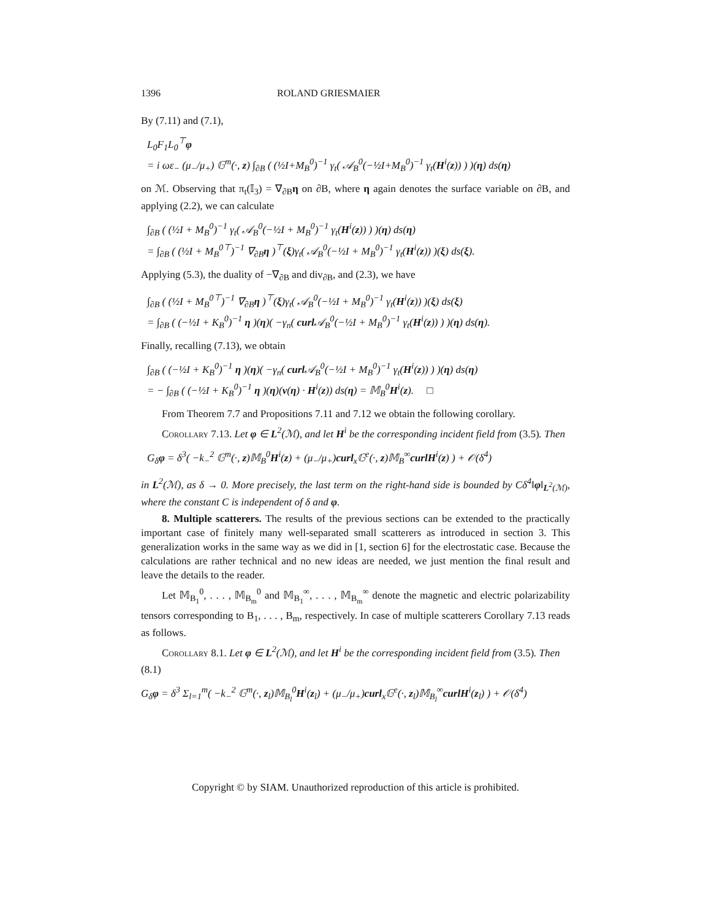1396 ROLAND GRIESMAIER
By (7.11) and (7.1),
L<sub>0</sub>F<sub>1</sub>L<sub>0</sub><sup>⊤</sup>φ
= i ωε<sub>−</sub> (μ<sub>−</sub>/μ<sub>+</sub>) 𝔾<sup>m</sup>(·, z) ∫<sub>∂B</sub> ( (½I+M<sub>B</sub><sup>0</sup>)<sup>−1</sup> γ<sub>t</sub>( 𝒜<sub>B</sub><sup>0</sup>(−½I+M<sub>B</sub><sup>0</sup>)<sup>−1</sup> γ<sub>t</sub>(H<sup>i</sup>(z)) ) )(η) ds(η)
on ℳ. Observing that π<sub>t</sub>(𝕀<sub>3</sub>) = ∇<sub>∂B</sub>η on ∂B, where η again denotes the surface variable on ∂B, and applying (2.2), we can calculate
∫<sub>∂B</sub> ( (½I + M<sub>B</sub><sup>0</sup>)<sup>−1</sup> γ<sub>t</sub>( 𝒜<sub>B</sub><sup>0</sup>(−½I + M<sub>B</sub><sup>0</sup>)<sup>−1</sup> γ<sub>t</sub>(H<sup>i</sup>(z)) ) )(η) ds(η)
= ∫<sub>∂B</sub> ( (½I + M<sub>B</sub><sup>0⊤</sup>)<sup>−1</sup> ∇<sub>∂B</sub>η )<sup>⊤</sup>(ξ)γ<sub>t</sub>( 𝒜<sub>B</sub><sup>0</sup>(−½I + M<sub>B</sub><sup>0</sup>)<sup>−1</sup> γ<sub>t</sub>(H<sup>i</sup>(z)) )(ξ) ds(ξ).
Applying (5.3), the duality of −∇<sub>∂B</sub> and div<sub>∂B</sub>, and (2.3), we have
∫<sub>∂B</sub> ( (½I + M<sub>B</sub><sup>0⊤</sup>)<sup>−1</sup> ∇<sub>∂B</sub>η )<sup>⊤</sup>(ξ)γ<sub>t</sub>( 𝒜<sub>B</sub><sup>0</sup>(−½I + M<sub>B</sub><sup>0</sup>)<sup>−1</sup> γ<sub>t</sub>(H<sup>i</sup>(z)) )(ξ) ds(ξ)
= ∫<sub>∂B</sub> ( (−½I + K<sub>B</sub><sup>0</sup>)<sup>−1</sup> η )(η)( −γ<sub>n</sub>( curl 𝒜<sub>B</sub><sup>0</sup>(−½I + M<sub>B</sub><sup>0</sup>)<sup>−1</sup> γ<sub>t</sub>(H<sup>i</sup>(z)) ) )(η) ds(η).
Finally, recalling (7.13), we obtain
∫<sub>∂B</sub> ( (−½I + K<sub>B</sub><sup>0</sup>)<sup>−1</sup> η )(η)( −γ<sub>n</sub>( curl 𝒜<sub>B</sub><sup>0</sup>(−½I + M<sub>B</sub><sup>0</sup>)<sup>−1</sup> γ<sub>t</sub>(H<sup>i</sup>(z)) ) )(η) ds(η)
= − ∫<sub>∂B</sub> ( (−½I + K<sub>B</sub><sup>0</sup>)<sup>−1</sup> η )(η)(ν(η) · H<sup>i</sup>(z)) ds(η) = 𝕄<sub>B</sub><sup>0</sup>H<sup>i</sup>(z). □
From Theorem 7.7 and Propositions 7.11 and 7.12 we obtain the following corollary.
Corollary 7.13. Let φ ∈ L<sup>2</sup>(ℳ), and let H<sup>i</sup> be the corresponding incident field from (3.5). Then
G<sub>δ</sub>φ = δ<sup>3</sup>( −k<sub>−</sub><sup>2</sup> 𝔾<sup>m</sup>(·, z)𝕄<sub>B</sub><sup>0</sup>H<sup>i</sup>(z) + (μ<sub>−</sub>/μ<sub>+</sub>)curl<sub>x</sub>𝔾<sup>e</sup>(·, z)𝕄<sub>B</sub><sup>∞</sup>curl H<sup>i</sup>(z) ) + 𝒪(δ<sup>4</sup>)
in L<sup>2</sup>(ℳ), as δ → 0. More precisely, the last term on the right-hand side is bounded by Cδ<sup>4</sup>‖φ‖<sub>L<sup>2</sup>(ℳ)</sub>, where the constant C is independent of δ and φ.
8. Multiple scatterers. The results of the previous sections can be extended to the practically important case of finitely many well-separated small scatterers as introduced in section 3. This generalization works in the same way as we did in [1, section 6] for the electrostatic case. Because the calculations are rather technical and no new ideas are needed, we just mention the final result and leave the details to the reader.
Let 𝕄<sub>B<sub>1</sub></sub><sup>0</sup>, . . . , 𝕄<sub>B<sub>m</sub></sub><sup>0</sup> and 𝕄<sub>B<sub>1</sub></sub><sup>∞</sup>, . . . , 𝕄<sub>B<sub>m</sub></sub><sup>∞</sup> denote the magnetic and electric polarizability tensors corresponding to B<sub>1</sub>, . . . , B<sub>m</sub>, respectively. In case of multiple scatterers Corollary 7.13 reads as follows.
Corollary 8.1. Let φ ∈ L<sup>2</sup>(ℳ), and let H<sup>i</sup> be the corresponding incident field from (3.5). Then
(8.1)
G<sub>δ</sub>φ = δ<sup>3</sup> Σ<sub>l=1</sub><sup>m</sup>( −k<sub>−</sub><sup>2</sup> 𝔾<sup>m</sup>(·, z<sub>l</sub>)𝕄<sub>B<sub>l</sub></sub><sup>0</sup>H<sup>i</sup>(z<sub>l</sub>) + (μ<sub>−</sub>/μ<sub>+</sub>)curl<sub>x</sub>𝔾<sup>e</sup>(·, z<sub>l</sub>)𝕄<sub>B<sub>l</sub></sub><sup>∞</sup>curl H<sup>i</sup>(z<sub>l</sub>) ) + 𝒪(δ<sup>4</sup>)
Copyright © by SIAM. Unauthorized reproduction of this article is prohibited.